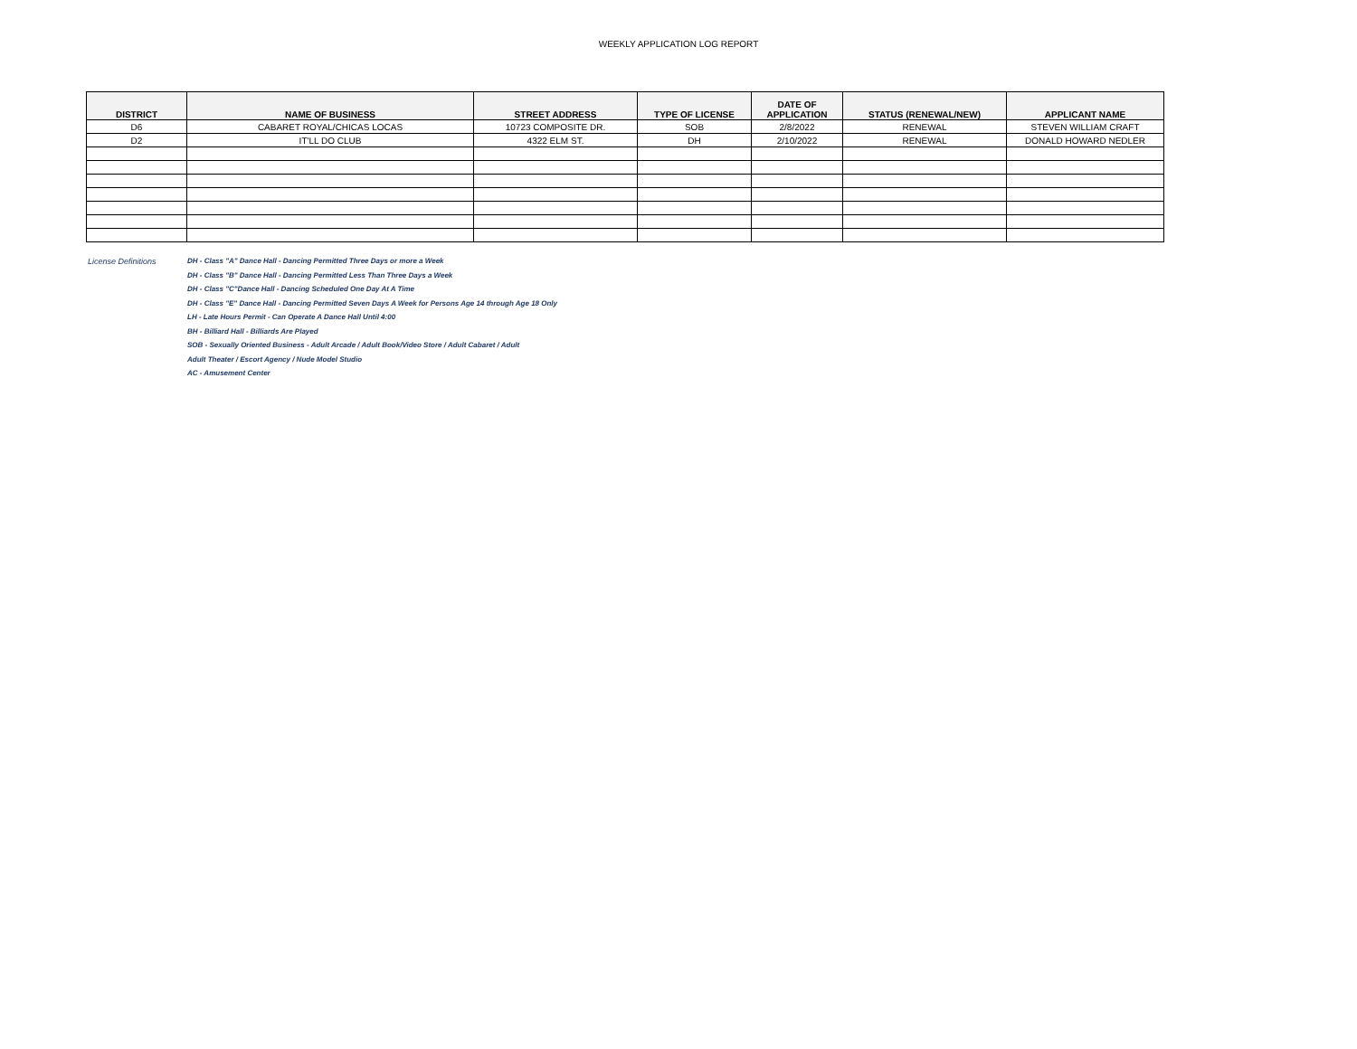WEEKLY APPLICATION LOG REPORT
| DISTRICT | NAME OF BUSINESS | STREET ADDRESS | TYPE OF LICENSE | DATE OF APPLICATION | STATUS (RENEWAL/NEW) | APPLICANT NAME |
| --- | --- | --- | --- | --- | --- | --- |
| D6 | CABARET ROYAL/CHICAS LOCAS | 10723 COMPOSITE DR. | SOB | 2/8/2022 | RENEWAL | STEVEN WILLIAM CRAFT |
| D2 | IT'LL DO CLUB | 4322 ELM ST. | DH | 2/10/2022 | RENEWAL | DONALD HOWARD NEDLER |
License Definitions DH - Class "A" Dance Hall - Dancing Permitted Three Days or more a Week
DH - Class "B" Dance Hall - Dancing Permitted Less Than Three Days a Week
DH - Class "C"Dance Hall - Dancing Scheduled One Day At A Time
DH - Class "E" Dance Hall - Dancing Permitted Seven Days A Week for Persons Age 14 through Age 18 Only
LH - Late Hours Permit - Can Operate A Dance Hall Until 4:00
BH - Billiard Hall - Billiards Are Played
SOB - Sexually Oriented Business - Adult Arcade / Adult Book/Video Store / Adult Cabaret / Adult
Adult Theater / Escort Agency / Nude Model Studio
AC - Amusement Center